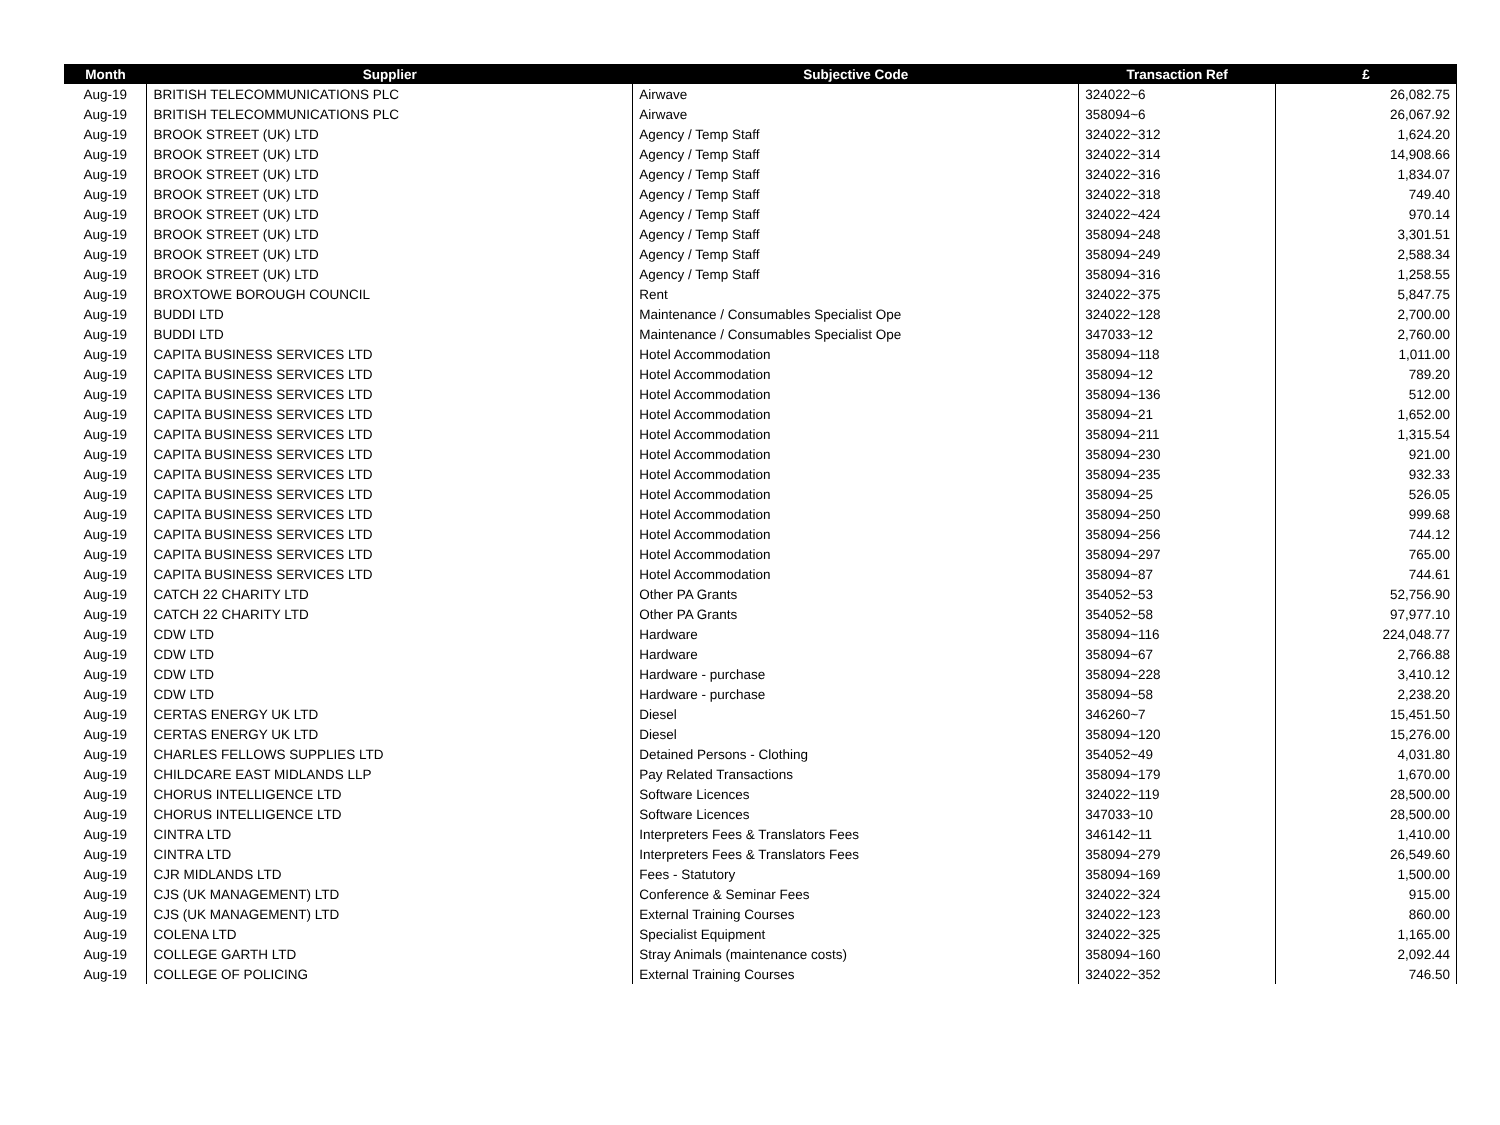| Month | Supplier | Subjective Code | Transaction Ref | £ |
| --- | --- | --- | --- | --- |
| Aug-19 | BRITISH TELECOMMUNICATIONS PLC | Airwave | 324022~6 | 26,082.75 |
| Aug-19 | BRITISH TELECOMMUNICATIONS PLC | Airwave | 358094~6 | 26,067.92 |
| Aug-19 | BROOK STREET (UK) LTD | Agency / Temp Staff | 324022~312 | 1,624.20 |
| Aug-19 | BROOK STREET (UK) LTD | Agency / Temp Staff | 324022~314 | 14,908.66 |
| Aug-19 | BROOK STREET (UK) LTD | Agency / Temp Staff | 324022~316 | 1,834.07 |
| Aug-19 | BROOK STREET (UK) LTD | Agency / Temp Staff | 324022~318 | 749.40 |
| Aug-19 | BROOK STREET (UK) LTD | Agency / Temp Staff | 324022~424 | 970.14 |
| Aug-19 | BROOK STREET (UK) LTD | Agency / Temp Staff | 358094~248 | 3,301.51 |
| Aug-19 | BROOK STREET (UK) LTD | Agency / Temp Staff | 358094~249 | 2,588.34 |
| Aug-19 | BROOK STREET (UK) LTD | Agency / Temp Staff | 358094~316 | 1,258.55 |
| Aug-19 | BROXTOWE BOROUGH COUNCIL | Rent | 324022~375 | 5,847.75 |
| Aug-19 | BUDDI LTD | Maintenance / Consumables Specialist Ope | 324022~128 | 2,700.00 |
| Aug-19 | BUDDI LTD | Maintenance / Consumables Specialist Ope | 347033~12 | 2,760.00 |
| Aug-19 | CAPITA BUSINESS SERVICES LTD | Hotel Accommodation | 358094~118 | 1,011.00 |
| Aug-19 | CAPITA BUSINESS SERVICES LTD | Hotel Accommodation | 358094~12 | 789.20 |
| Aug-19 | CAPITA BUSINESS SERVICES LTD | Hotel Accommodation | 358094~136 | 512.00 |
| Aug-19 | CAPITA BUSINESS SERVICES LTD | Hotel Accommodation | 358094~21 | 1,652.00 |
| Aug-19 | CAPITA BUSINESS SERVICES LTD | Hotel Accommodation | 358094~211 | 1,315.54 |
| Aug-19 | CAPITA BUSINESS SERVICES LTD | Hotel Accommodation | 358094~230 | 921.00 |
| Aug-19 | CAPITA BUSINESS SERVICES LTD | Hotel Accommodation | 358094~235 | 932.33 |
| Aug-19 | CAPITA BUSINESS SERVICES LTD | Hotel Accommodation | 358094~25 | 526.05 |
| Aug-19 | CAPITA BUSINESS SERVICES LTD | Hotel Accommodation | 358094~250 | 999.68 |
| Aug-19 | CAPITA BUSINESS SERVICES LTD | Hotel Accommodation | 358094~256 | 744.12 |
| Aug-19 | CAPITA BUSINESS SERVICES LTD | Hotel Accommodation | 358094~297 | 765.00 |
| Aug-19 | CAPITA BUSINESS SERVICES LTD | Hotel Accommodation | 358094~87 | 744.61 |
| Aug-19 | CATCH 22 CHARITY LTD | Other PA Grants | 354052~53 | 52,756.90 |
| Aug-19 | CATCH 22 CHARITY LTD | Other PA Grants | 354052~58 | 97,977.10 |
| Aug-19 | CDW LTD | Hardware | 358094~116 | 224,048.77 |
| Aug-19 | CDW LTD | Hardware | 358094~67 | 2,766.88 |
| Aug-19 | CDW LTD | Hardware - purchase | 358094~228 | 3,410.12 |
| Aug-19 | CDW LTD | Hardware - purchase | 358094~58 | 2,238.20 |
| Aug-19 | CERTAS ENERGY UK LTD | Diesel | 346260~7 | 15,451.50 |
| Aug-19 | CERTAS ENERGY UK LTD | Diesel | 358094~120 | 15,276.00 |
| Aug-19 | CHARLES FELLOWS SUPPLIES LTD | Detained Persons - Clothing | 354052~49 | 4,031.80 |
| Aug-19 | CHILDCARE EAST MIDLANDS LLP | Pay Related Transactions | 358094~179 | 1,670.00 |
| Aug-19 | CHORUS INTELLIGENCE LTD | Software Licences | 324022~119 | 28,500.00 |
| Aug-19 | CHORUS INTELLIGENCE LTD | Software Licences | 347033~10 | 28,500.00 |
| Aug-19 | CINTRA LTD | Interpreters Fees & Translators Fees | 346142~11 | 1,410.00 |
| Aug-19 | CINTRA LTD | Interpreters Fees & Translators Fees | 358094~279 | 26,549.60 |
| Aug-19 | CJR MIDLANDS LTD | Fees - Statutory | 358094~169 | 1,500.00 |
| Aug-19 | CJS (UK MANAGEMENT) LTD | Conference & Seminar Fees | 324022~324 | 915.00 |
| Aug-19 | CJS (UK MANAGEMENT) LTD | External Training Courses | 324022~123 | 860.00 |
| Aug-19 | COLENA LTD | Specialist Equipment | 324022~325 | 1,165.00 |
| Aug-19 | COLLEGE GARTH LTD | Stray Animals (maintenance costs) | 358094~160 | 2,092.44 |
| Aug-19 | COLLEGE OF POLICING | External Training Courses | 324022~352 | 746.50 |